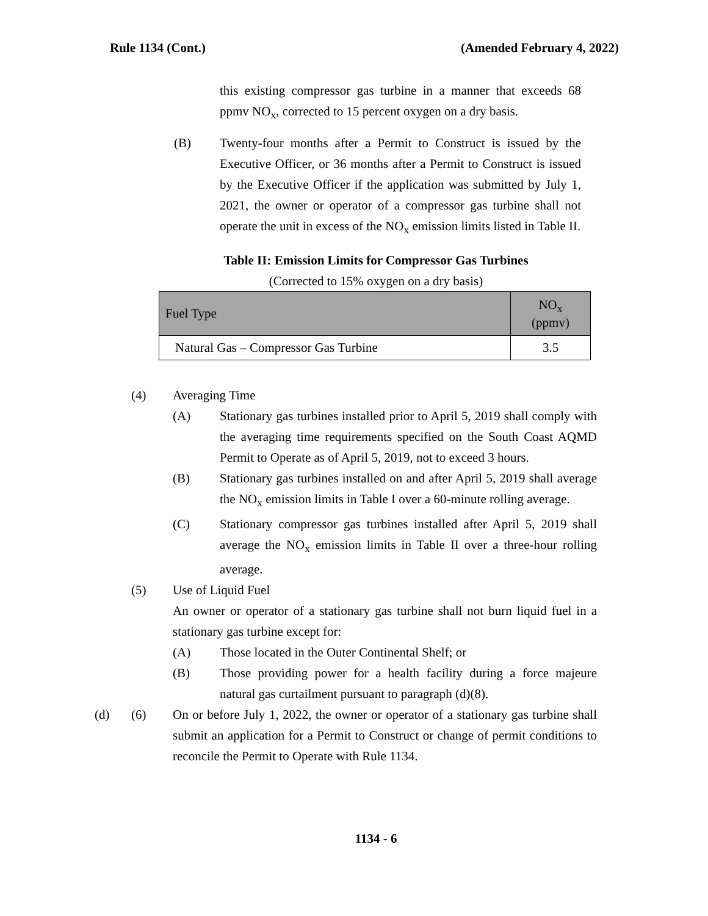Rule 1134 (Cont.) (Amended February 4, 2022)
this existing compressor gas turbine in a manner that exceeds 68 ppmv NO<sub>x</sub>, corrected to 15 percent oxygen on a dry basis.
(B) Twenty-four months after a Permit to Construct is issued by the Executive Officer, or 36 months after a Permit to Construct is issued by the Executive Officer if the application was submitted by July 1, 2021, the owner or operator of a compressor gas turbine shall not operate the unit in excess of the NO<sub>x</sub> emission limits listed in Table II.
Table II: Emission Limits for Compressor Gas Turbines
(Corrected to 15% oxygen on a dry basis)
| Fuel Type | NO<sub>x</sub> (ppmv) |
| --- | --- |
| Natural Gas – Compressor Gas Turbine | 3.5 |
(4) Averaging Time
(A) Stationary gas turbines installed prior to April 5, 2019 shall comply with the averaging time requirements specified on the South Coast AQMD Permit to Operate as of April 5, 2019, not to exceed 3 hours.
(B) Stationary gas turbines installed on and after April 5, 2019 shall average the NO<sub>x</sub> emission limits in Table I over a 60-minute rolling average.
(C) Stationary compressor gas turbines installed after April 5, 2019 shall average the NO<sub>x</sub> emission limits in Table II over a three-hour rolling average.
(5) Use of Liquid Fuel
An owner or operator of a stationary gas turbine shall not burn liquid fuel in a stationary gas turbine except for:
(A) Those located in the Outer Continental Shelf; or
(B) Those providing power for a health facility during a force majeure natural gas curtailment pursuant to paragraph (d)(8).
(d) (6) On or before July 1, 2022, the owner or operator of a stationary gas turbine shall submit an application for a Permit to Construct or change of permit conditions to reconcile the Permit to Operate with Rule 1134.
1134 - 6